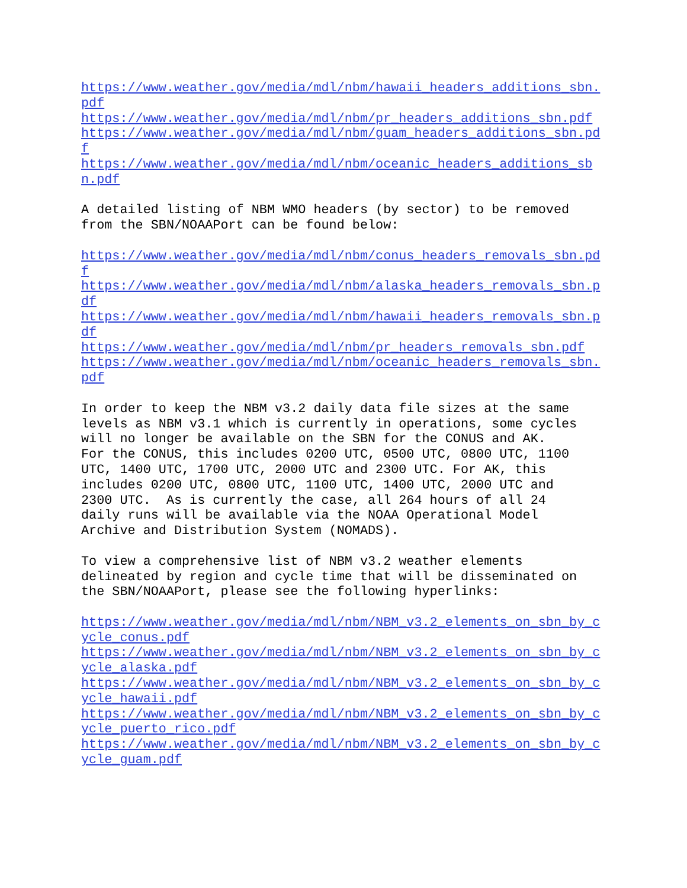https://www.weather.gov/media/mdl/nbm/hawaii_headers_additions_sbn.pdf
https://www.weather.gov/media/mdl/nbm/pr_headers_additions_sbn.pdf
https://www.weather.gov/media/mdl/nbm/guam_headers_additions_sbn.pdf
https://www.weather.gov/media/mdl/nbm/oceanic_headers_additions_sbn.pdf
A detailed listing of NBM WMO headers (by sector) to be removed from the SBN/NOAAPort can be found below:
https://www.weather.gov/media/mdl/nbm/conus_headers_removals_sbn.pdf
https://www.weather.gov/media/mdl/nbm/alaska_headers_removals_sbn.pdf
https://www.weather.gov/media/mdl/nbm/hawaii_headers_removals_sbn.pdf
https://www.weather.gov/media/mdl/nbm/pr_headers_removals_sbn.pdf
https://www.weather.gov/media/mdl/nbm/oceanic_headers_removals_sbn.pdf
In order to keep the NBM v3.2 daily data file sizes at the same levels as NBM v3.1 which is currently in operations, some cycles will no longer be available on the SBN for the CONUS and AK. For the CONUS, this includes 0200 UTC, 0500 UTC, 0800 UTC, 1100 UTC, 1400 UTC, 1700 UTC, 2000 UTC and 2300 UTC. For AK, this includes 0200 UTC, 0800 UTC, 1100 UTC, 1400 UTC, 2000 UTC and 2300 UTC. As is currently the case, all 264 hours of all 24 daily runs will be available via the NOAA Operational Model Archive and Distribution System (NOMADS).
To view a comprehensive list of NBM v3.2 weather elements delineated by region and cycle time that will be disseminated on the SBN/NOAAPort, please see the following hyperlinks:
https://www.weather.gov/media/mdl/nbm/NBM_v3.2_elements_on_sbn_by_cycle_conus.pdf
https://www.weather.gov/media/mdl/nbm/NBM_v3.2_elements_on_sbn_by_cycle_alaska.pdf
https://www.weather.gov/media/mdl/nbm/NBM_v3.2_elements_on_sbn_by_cycle_hawaii.pdf
https://www.weather.gov/media/mdl/nbm/NBM_v3.2_elements_on_sbn_by_cycle_puerto_rico.pdf
https://www.weather.gov/media/mdl/nbm/NBM_v3.2_elements_on_sbn_by_cycle_guam.pdf